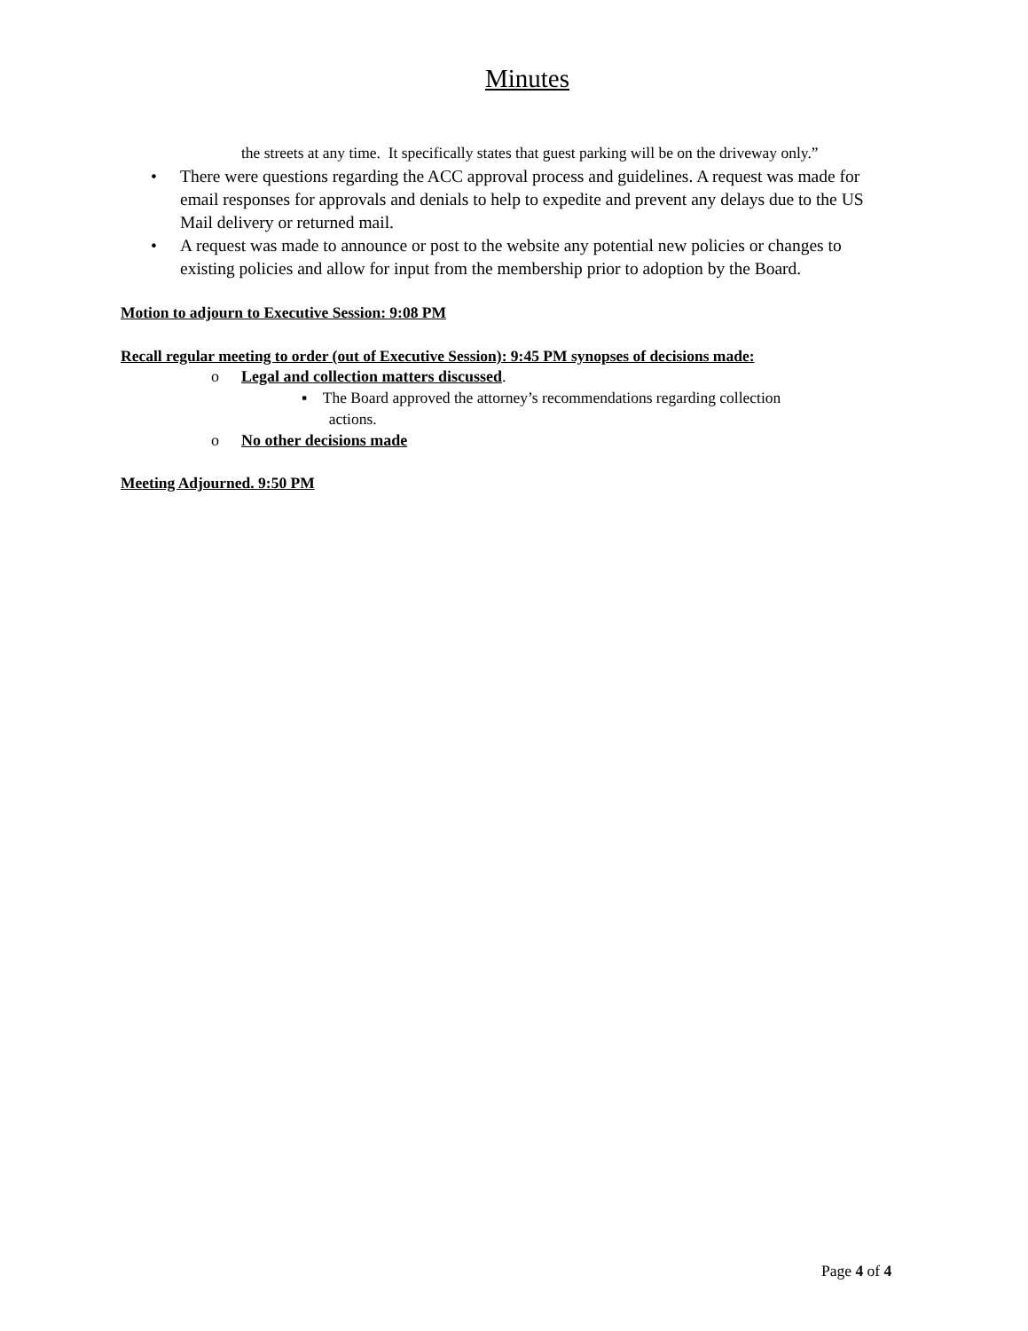Minutes
the streets at any time. It specifically states that guest parking will be on the driveway only.”
• There were questions regarding the ACC approval process and guidelines. A request was made for email responses for approvals and denials to help to expedite and prevent any delays due to the US Mail delivery or returned mail.
• A request was made to announce or post to the website any potential new policies or changes to existing policies and allow for input from the membership prior to adoption by the Board.
Motion to adjourn to Executive Session: 9:08 PM
Recall regular meeting to order (out of Executive Session): 9:45 PM synopses of decisions made:
o Legal and collection matters discussed.
▪ The Board approved the attorney’s recommendations regarding collection
actions.
o No other decisions made
Meeting Adjourned. 9:50 PM
Page 4 of 4